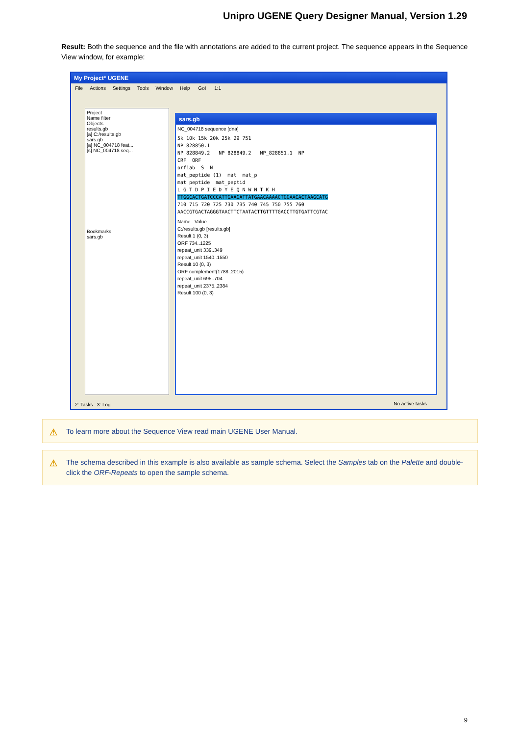Unipro UGENE Query Designer Manual, Version 1.29
Result: Both the sequence and the file with annotations are added to the current project. The sequence appears in the Sequence View window, for example:
My Project* UGENE
File Actions Settings Tools Window Help Go! 1:1
Project
Name filter
Objects
results.gb
[a] C:/results.gb
sars.gb
[a] NC_004718 feat...
[s] NC_004718 seq...
Bookmarks
sars.gb
sars.gb
NC_004718 sequence [dna]
5k 10k 15k 20k 25k 29 751 NP 828850.1 NP 828849.2 NP 828849.2 NP_828851.1 NP CRF ORF orf1ab S N mat_peptide (1) mat mat_p mat peptide mat_peptid L G T D P I E D Y E Q N W N T K H TTGGCACTGATCCCATTGAAGATTATGAACAAAACTGGAACACTAAGCATG 710 715 720 725 730 735 740 745 750 755 760 AACCGTGACTAGGGTAACTTCTAATACTTGTTTTGACCTTGTGATTCGTAC
Name Value
C:/results.gb [results.gb]
Result 1 (0, 3)
ORF 734..1225
repeat_unit 339..349
repeat_unit 1540..1550
Result 10 (0, 3)
ORF complement(1788..2015)
repeat_unit 695..704
repeat_unit 2375..2384
Result 100 (0, 3)
2: Tasks 3: Log No active tasks
⚠ To learn more about the Sequence View read main UGENE User Manual.
⚠ The schema described in this example is also available as sample schema. Select the Samples tab on the Palette and double-click the ORF-Repeats to open the sample schema.
9